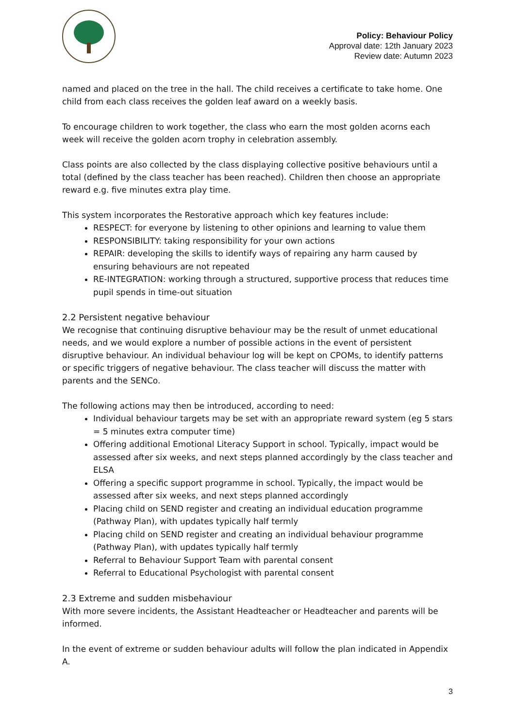Policy: Behaviour Policy
Approval date: 12th January 2023
Review date: Autumn 2023
named and placed on the tree in the hall. The child receives a certificate to take home. One child from each class receives the golden leaf award on a weekly basis.
To encourage children to work together, the class who earn the most golden acorns each week will receive the golden acorn trophy in celebration assembly.
Class points are also collected by the class displaying collective positive behaviours until a total (defined by the class teacher has been reached). Children then choose an appropriate reward e.g. five minutes extra play time.
This system incorporates the Restorative approach which key features include:
RESPECT: for everyone by listening to other opinions and learning to value them
RESPONSIBILITY: taking responsibility for your own actions
REPAIR: developing the skills to identify ways of repairing any harm caused by ensuring behaviours are not repeated
RE-INTEGRATION: working through a structured, supportive process that reduces time pupil spends in time-out situation
2.2 Persistent negative behaviour
We recognise that continuing disruptive behaviour may be the result of unmet educational needs, and we would explore a number of possible actions in the event of persistent disruptive behaviour. An individual behaviour log will be kept on CPOMs, to identify patterns or specific triggers of negative behaviour. The class teacher will discuss the matter with parents and the SENCo.
The following actions may then be introduced, according to need:
Individual behaviour targets may be set with an appropriate reward system (eg 5 stars = 5 minutes extra computer time)
Offering additional Emotional Literacy Support in school. Typically, impact would be assessed after six weeks, and next steps planned accordingly by the class teacher and ELSA
Offering a specific support programme in school. Typically, the impact would be assessed after six weeks, and next steps planned accordingly
Placing child on SEND register and creating an individual education programme (Pathway Plan), with updates typically half termly
Placing child on SEND register and creating an individual behaviour programme (Pathway Plan), with updates typically half termly
Referral to Behaviour Support Team with parental consent
Referral to Educational Psychologist with parental consent
2.3 Extreme and sudden misbehaviour
With more severe incidents, the Assistant Headteacher or Headteacher and parents will be informed.
In the event of extreme or sudden behaviour adults will follow the plan indicated in Appendix A.
3